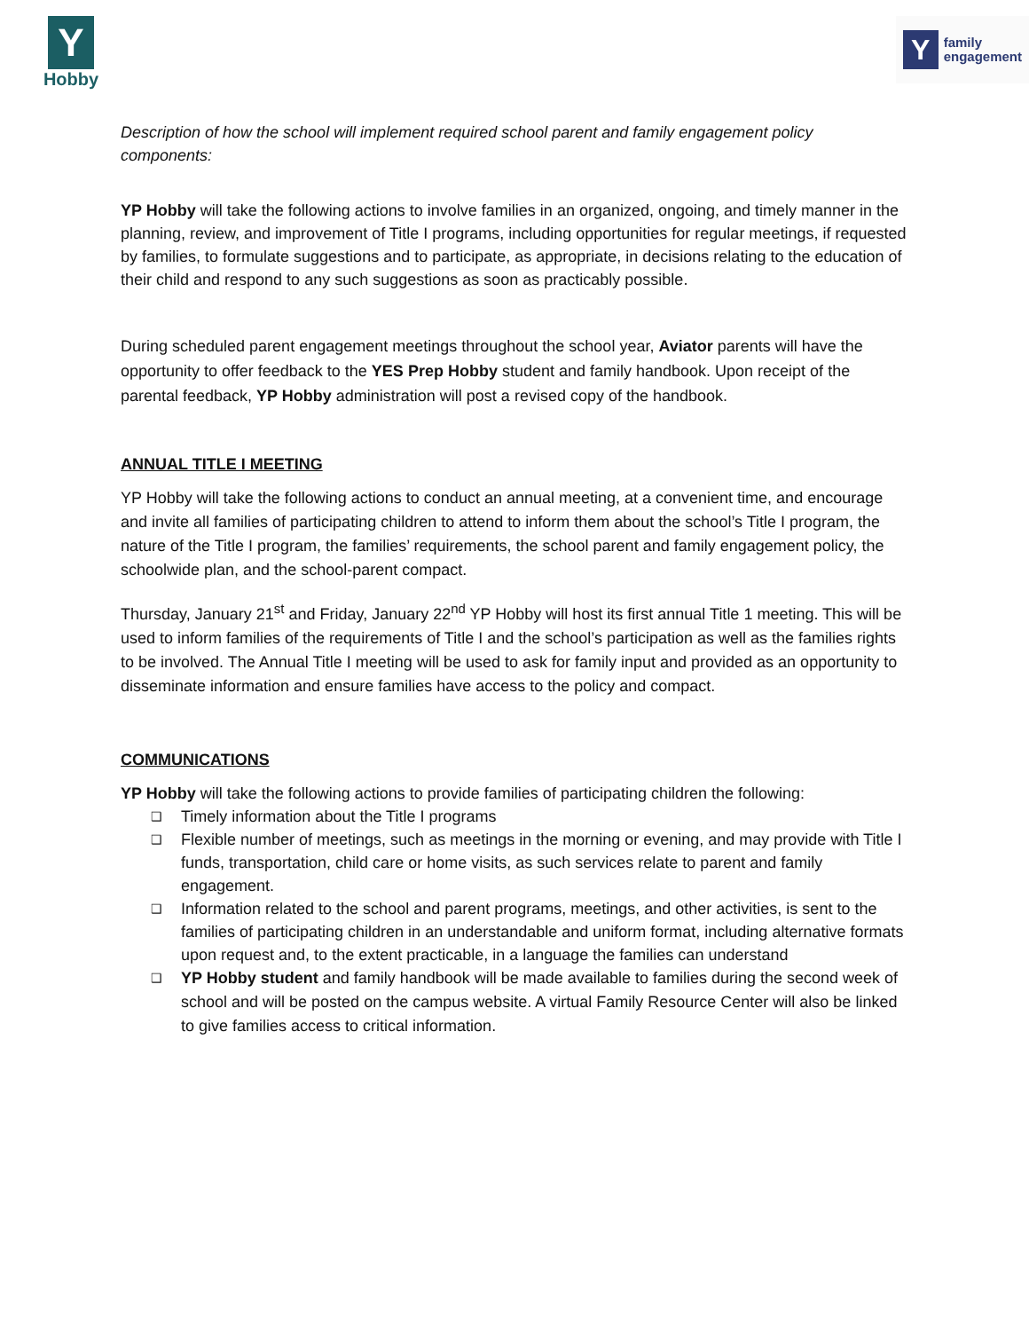Y
Hobby
Y
family
engagement
Description of how the school will implement required school parent and family engagement policy components:
YP Hobby will take the following actions to involve families in an organized, ongoing, and timely manner in the planning, review, and improvement of Title I programs, including opportunities for regular meetings, if requested by families, to formulate suggestions and to participate, as appropriate, in decisions relating to the education of their child and respond to any such suggestions as soon as practicably possible.
During scheduled parent engagement meetings throughout the school year, Aviator parents will have the opportunity to offer feedback to the YES Prep Hobby student and family handbook. Upon receipt of the parental feedback, YP Hobby administration will post a revised copy of the handbook.
ANNUAL TITLE I MEETING
YP Hobby will take the following actions to conduct an annual meeting, at a convenient time, and encourage and invite all families of participating children to attend to inform them about the school’s Title I program, the nature of the Title I program, the families’ requirements, the school parent and family engagement policy, the schoolwide plan, and the school-parent compact.
Thursday, January 21<sup>st</sup> and Friday, January 22<sup>nd</sup> YP Hobby will host its first annual Title 1 meeting. This will be used to inform families of the requirements of Title I and the school’s participation as well as the families rights to be involved. The Annual Title I meeting will be used to ask for family input and provided as an opportunity to disseminate information and ensure families have access to the policy and compact.
COMMUNICATIONS
YP Hobby will take the following actions to provide families of participating children the following:
❑ Timely information about the Title I programs
❑ Flexible number of meetings, such as meetings in the morning or evening, and may provide with Title I funds, transportation, child care or home visits, as such services relate to parent and family engagement.
❑ Information related to the school and parent programs, meetings, and other activities, is sent to the families of participating children in an understandable and uniform format, including alternative formats upon request and, to the extent practicable, in a language the families can understand
❑ YP Hobby student and family handbook will be made available to families during the second week of school and will be posted on the campus website. A virtual Family Resource Center will also be linked to give families access to critical information.